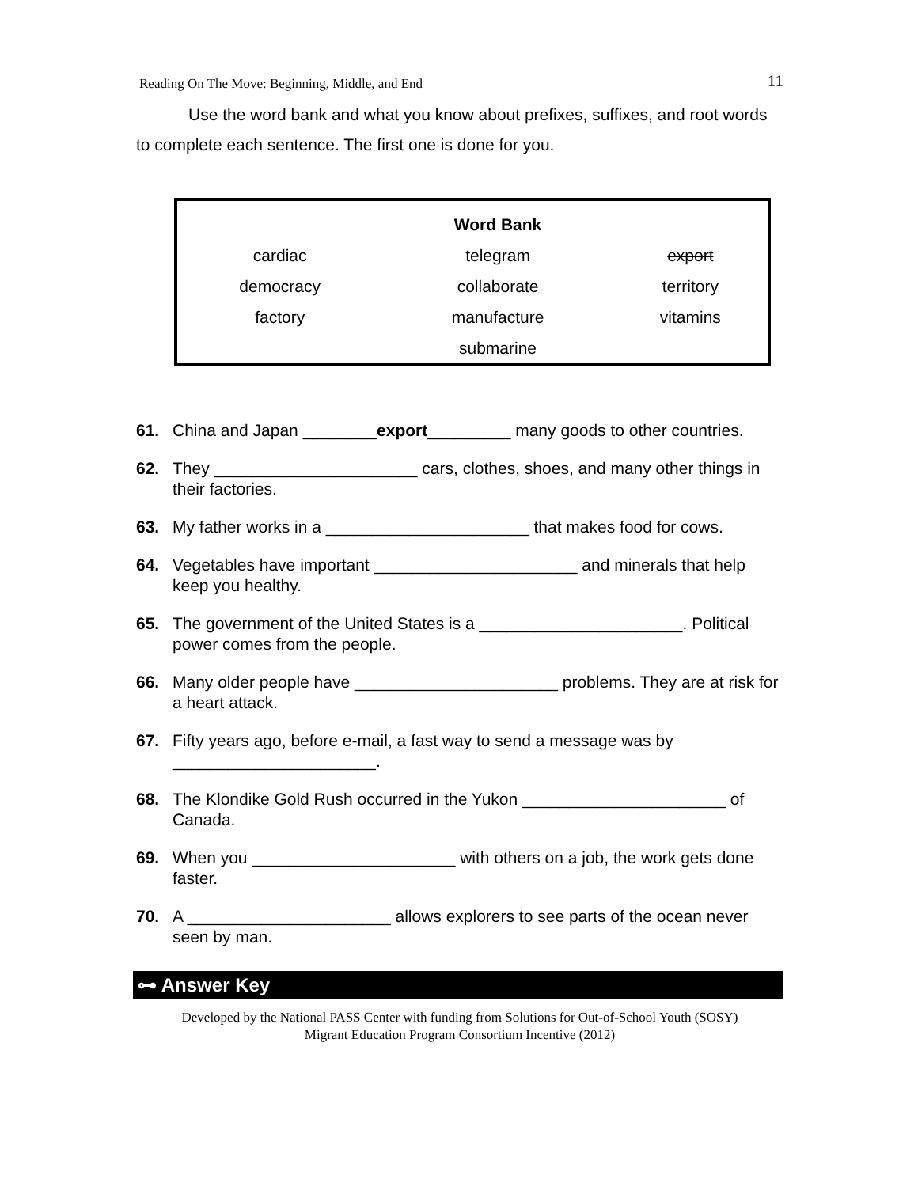Reading On The Move: Beginning, Middle, and End 11
Use the word bank and what you know about prefixes, suffixes, and root words to complete each sentence. The first one is done for you.
| | Word Bank | |
| --- | --- | --- |
| cardiac | telegram | export |
| democracy | collaborate | territory |
| factory | manufacture | vitamins |
| | submarine | |
61. China and Japan ________export_________ many goods to other countries.
62. They ______________________ cars, clothes, shoes, and many other things in their factories.
63. My father works in a ______________________ that makes food for cows.
64. Vegetables have important ______________________ and minerals that help keep you healthy.
65. The government of the United States is a ______________________. Political power comes from the people.
66. Many older people have ______________________ problems. They are at risk for a heart attack.
67. Fifty years ago, before e-mail, a fast way to send a message was by ______________________.
68. The Klondike Gold Rush occurred in the Yukon ______________________ of Canada.
69. When you ______________________ with others on a job, the work gets done faster.
70. A ______________________ allows explorers to see parts of the ocean never seen by man.
⊶ Answer Key
Developed by the National PASS Center with funding from Solutions for Out-of-School Youth (SOSY)
Migrant Education Program Consortium Incentive (2012)